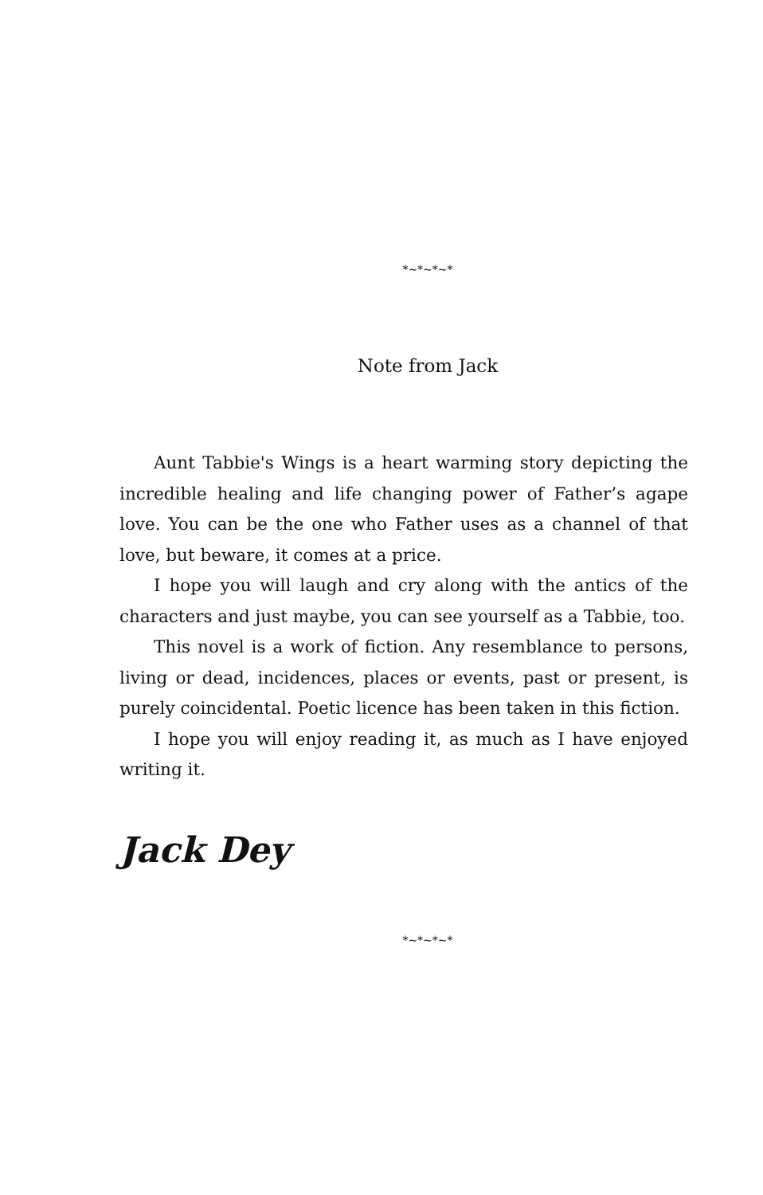*~*~*~*
Note from Jack
Aunt Tabbie's Wings is a heart warming story depicting the incredible healing and life changing power of Father’s agape love. You can be the one who Father uses as a channel of that love, but beware, it comes at a price.
I hope you will laugh and cry along with the antics of the characters and just maybe, you can see yourself as a Tabbie, too.
This novel is a work of fiction. Any resemblance to persons, living or dead, incidences, places or events, past or present, is purely coincidental. Poetic licence has been taken in this fiction.
I hope you will enjoy reading it, as much as I have enjoyed writing it.
Jack Dey
*~*~*~*